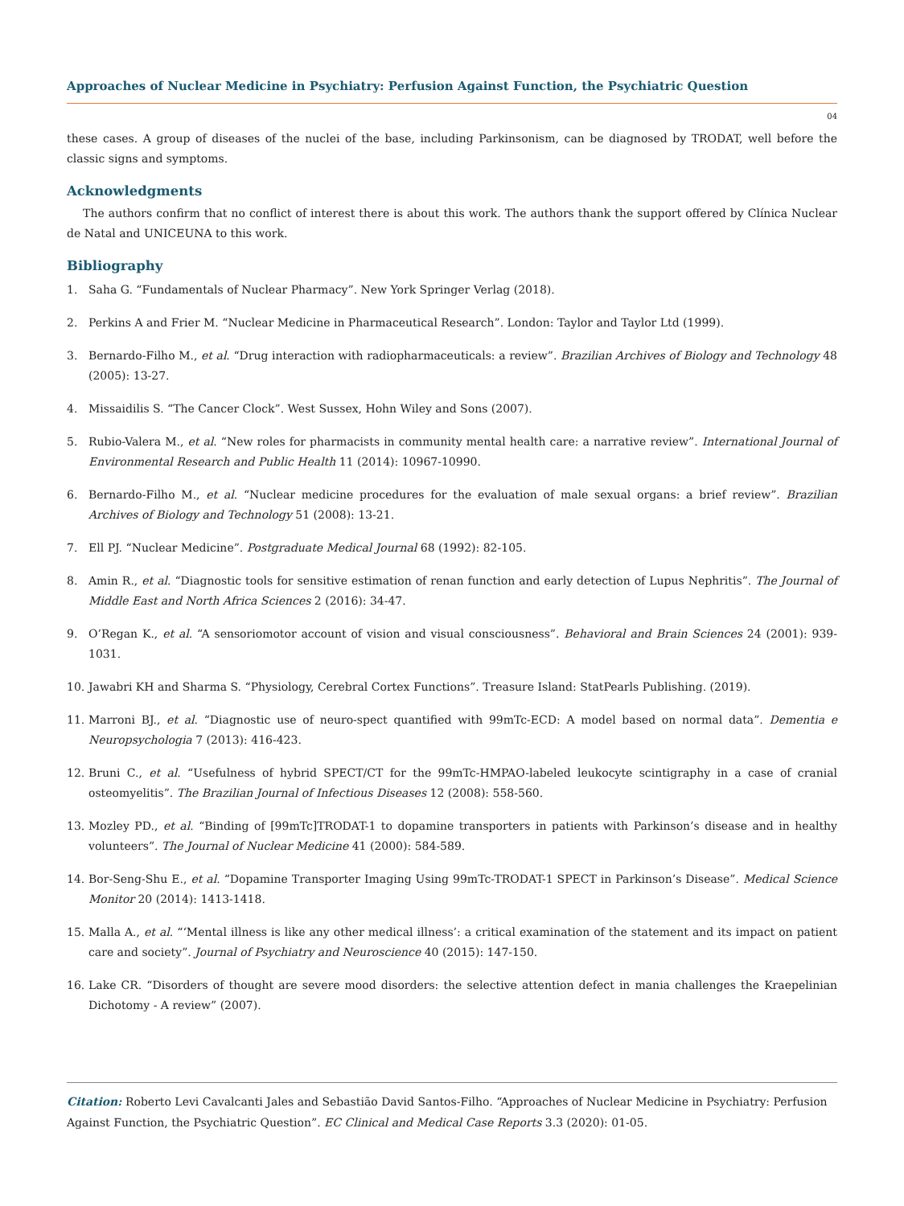Approaches of Nuclear Medicine in Psychiatry: Perfusion Against Function, the Psychiatric Question
04
these cases. A group of diseases of the nuclei of the base, including Parkinsonism, can be diagnosed by TRODAT, well before the classic signs and symptoms.
Acknowledgments
The authors confirm that no conflict of interest there is about this work. The authors thank the support offered by Clínica Nuclear de Natal and UNICEUNA to this work.
Bibliography
1. Saha G. “Fundamentals of Nuclear Pharmacy”. New York Springer Verlag (2018).
2. Perkins A and Frier M. “Nuclear Medicine in Pharmaceutical Research”. London: Taylor and Taylor Ltd (1999).
3. Bernardo-Filho M., et al. “Drug interaction with radiopharmaceuticals: a review”. Brazilian Archives of Biology and Technology 48 (2005): 13-27.
4. Missaidilis S. “The Cancer Clock”. West Sussex, Hohn Wiley and Sons (2007).
5. Rubio-Valera M., et al. “New roles for pharmacists in community mental health care: a narrative review”. International Journal of Environmental Research and Public Health 11 (2014): 10967-10990.
6. Bernardo-Filho M., et al. “Nuclear medicine procedures for the evaluation of male sexual organs: a brief review”. Brazilian Archives of Biology and Technology 51 (2008): 13-21.
7. Ell PJ. “Nuclear Medicine”. Postgraduate Medical Journal 68 (1992): 82-105.
8. Amin R., et al. “Diagnostic tools for sensitive estimation of renan function and early detection of Lupus Nephritis”. The Journal of Middle East and North Africa Sciences 2 (2016): 34-47.
9. O’Regan K., et al. “A sensoriomotor account of vision and visual consciousness”. Behavioral and Brain Sciences 24 (2001): 939-1031.
10. Jawabri KH and Sharma S. “Physiology, Cerebral Cortex Functions”. Treasure Island: StatPearls Publishing. (2019).
11. Marroni BJ., et al. “Diagnostic use of neuro-spect quantified with 99mTc-ECD: A model based on normal data”. Dementia e Neuropsychologia 7 (2013): 416-423.
12. Bruni C., et al. “Usefulness of hybrid SPECT/CT for the 99mTc-HMPAO-labeled leukocyte scintigraphy in a case of cranial osteomyelitis”. The Brazilian Journal of Infectious Diseases 12 (2008): 558-560.
13. Mozley PD., et al. “Binding of [99mTc]TRODAT-1 to dopamine transporters in patients with Parkinson’s disease and in healthy volunteers”. The Journal of Nuclear Medicine 41 (2000): 584-589.
14. Bor-Seng-Shu E., et al. “Dopamine Transporter Imaging Using 99mTc-TRODAT-1 SPECT in Parkinson’s Disease”. Medical Science Monitor 20 (2014): 1413-1418.
15. Malla A., et al. “‘Mental illness is like any other medical illness’: a critical examination of the statement and its impact on patient care and society”. Journal of Psychiatry and Neuroscience 40 (2015): 147-150.
16. Lake CR. “Disorders of thought are severe mood disorders: the selective attention defect in mania challenges the Kraepelinian Dichotomy - A review” (2007).
Citation: Roberto Levi Cavalcanti Jales and Sebastião David Santos-Filho. “Approaches of Nuclear Medicine in Psychiatry: Perfusion Against Function, the Psychiatric Question”. EC Clinical and Medical Case Reports 3.3 (2020): 01-05.